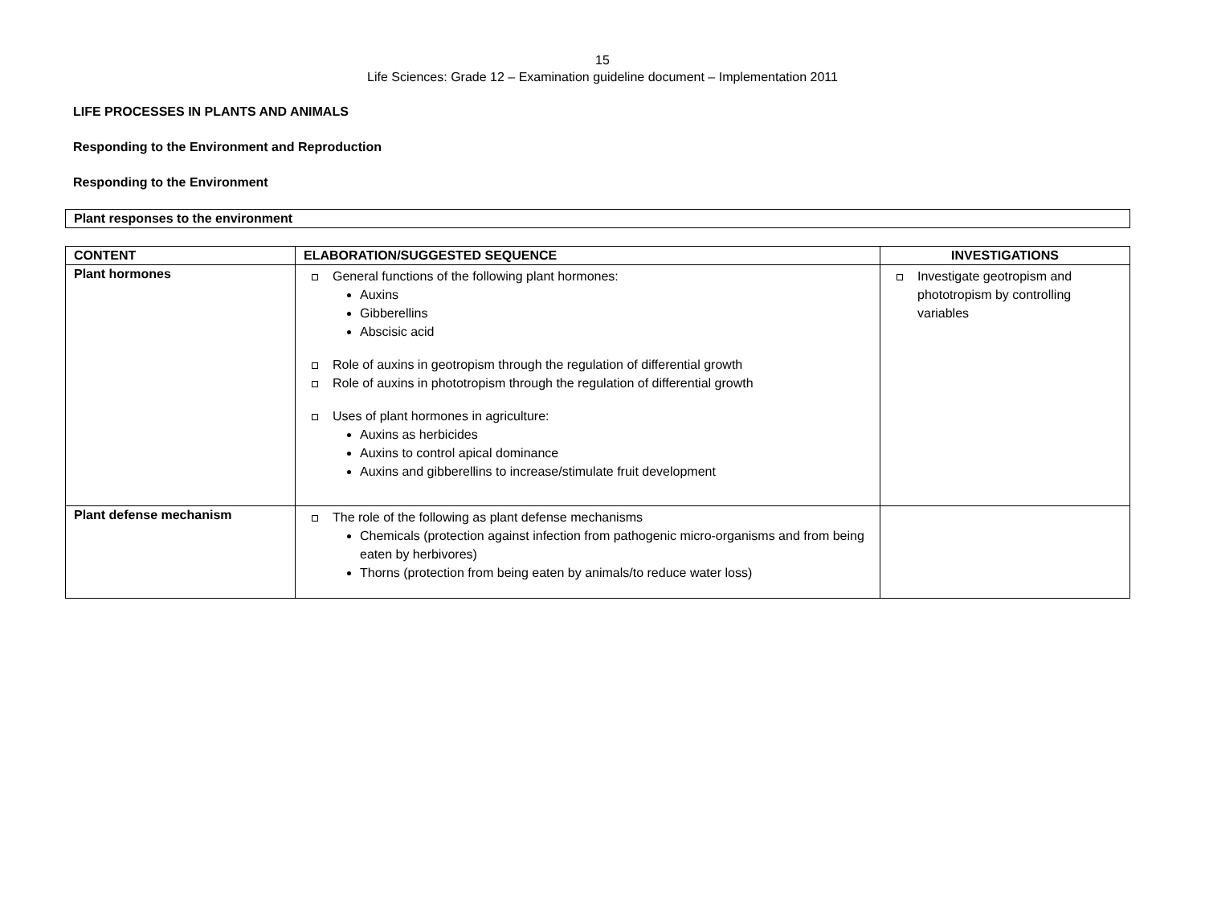15
Life Sciences: Grade 12 – Examination guideline document – Implementation 2011
LIFE PROCESSES IN PLANTS AND ANIMALS
Responding to the Environment and Reproduction
Responding to the Environment
| Plant responses to the environment |
| --- |
| CONTENT | ELABORATION/SUGGESTED SEQUENCE | INVESTIGATIONS |
| --- | --- | --- |
| Plant hormones | General functions of the following plant hormones: Auxins Gibberellins Abscisic acid Role of auxins in geotropism through the regulation of differential growth Role of auxins in phototropism through the regulation of differential growth Uses of plant hormones in agriculture: Auxins as herbicides Auxins to control apical dominance Auxins and gibberellins to increase/stimulate fruit development | Investigate geotropism and phototropism by controlling variables |
| Plant defense mechanism | The role of the following as plant defense mechanisms Chemicals (protection against infection from pathogenic micro-organisms and from being eaten by herbivores) Thorns (protection from being eaten by animals/to reduce water loss) | |